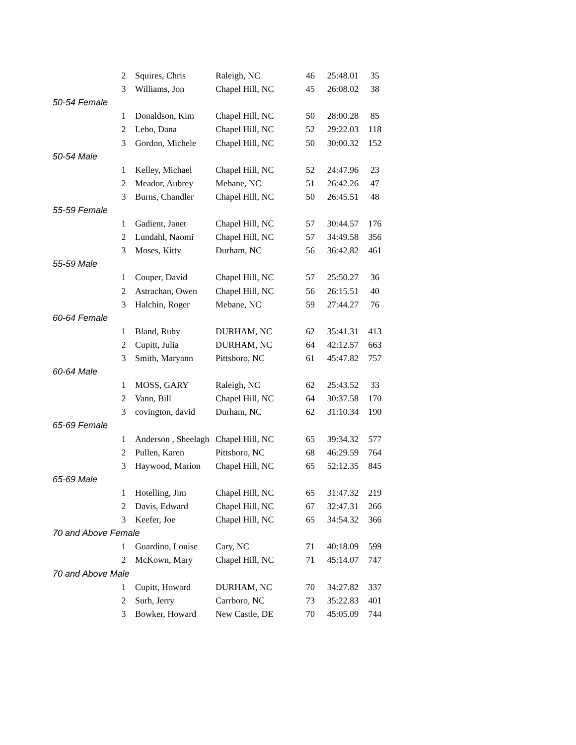| | 2 | Squires, Chris | Raleigh, NC | 46 | 25:48.01 | 35 |
| | 3 | Williams, Jon | Chapel Hill, NC | 45 | 26:08.02 | 38 |
| 50-54 Female | | | | | | |
| | 1 | Donaldson, Kim | Chapel Hill, NC | 50 | 28:00.28 | 85 |
| | 2 | Lebo, Dana | Chapel Hill, NC | 52 | 29:22.03 | 118 |
| | 3 | Gordon, Michele | Chapel Hill, NC | 50 | 30:00.32 | 152 |
| 50-54 Male | | | | | | |
| | 1 | Kelley, Michael | Chapel Hill, NC | 52 | 24:47.96 | 23 |
| | 2 | Meador, Aubrey | Mebane, NC | 51 | 26:42.26 | 47 |
| | 3 | Burns, Chandler | Chapel Hill, NC | 50 | 26:45.51 | 48 |
| 55-59 Female | | | | | | |
| | 1 | Gadient, Janet | Chapel Hill, NC | 57 | 30:44.57 | 176 |
| | 2 | Lundahl, Naomi | Chapel Hill, NC | 57 | 34:49.58 | 356 |
| | 3 | Moses, Kitty | Durham, NC | 56 | 36:42.82 | 461 |
| 55-59 Male | | | | | | |
| | 1 | Couper, David | Chapel Hill, NC | 57 | 25:50.27 | 36 |
| | 2 | Astrachan, Owen | Chapel Hill, NC | 56 | 26:15.51 | 40 |
| | 3 | Halchin, Roger | Mebane, NC | 59 | 27:44.27 | 76 |
| 60-64 Female | | | | | | |
| | 1 | Bland, Ruby | DURHAM, NC | 62 | 35:41.31 | 413 |
| | 2 | Cupitt, Julia | DURHAM, NC | 64 | 42:12.57 | 663 |
| | 3 | Smith, Maryann | Pittsboro, NC | 61 | 45:47.82 | 757 |
| 60-64 Male | | | | | | |
| | 1 | MOSS, GARY | Raleigh, NC | 62 | 25:43.52 | 33 |
| | 2 | Vann, Bill | Chapel Hill, NC | 64 | 30:37.58 | 170 |
| | 3 | covington, david | Durham, NC | 62 | 31:10.34 | 190 |
| 65-69 Female | | | | | | |
| | 1 | Anderson , Sheelagh | Chapel Hill, NC | 65 | 39:34.32 | 577 |
| | 2 | Pullen, Karen | Pittsboro, NC | 68 | 46:29.59 | 764 |
| | 3 | Haywood, Marion | Chapel Hill, NC | 65 | 52:12.35 | 845 |
| 65-69 Male | | | | | | |
| | 1 | Hotelling, Jim | Chapel Hill, NC | 65 | 31:47.32 | 219 |
| | 2 | Davis, Edward | Chapel Hill, NC | 67 | 32:47.31 | 266 |
| | 3 | Keefer, Joe | Chapel Hill, NC | 65 | 34:54.32 | 366 |
| 70 and Above Female | | | | | | |
| | 1 | Guardino, Louise | Cary, NC | 71 | 40:18.09 | 599 |
| | 2 | McKown, Mary | Chapel Hill, NC | 71 | 45:14.07 | 747 |
| 70 and Above Male | | | | | | |
| | 1 | Cupitt, Howard | DURHAM, NC | 70 | 34:27.82 | 337 |
| | 2 | Surh, Jerry | Carrboro, NC | 73 | 35:22.83 | 401 |
| | 3 | Bowker, Howard | New Castle, DE | 70 | 45:05.09 | 744 |